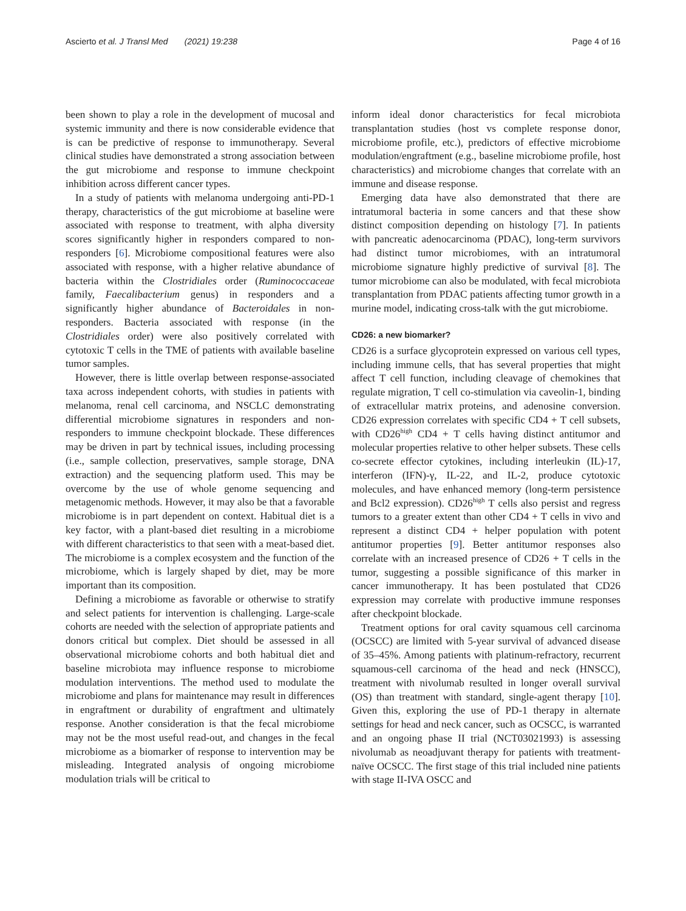Ascierto et al. J Transl Med (2021) 19:238 Page 4 of 16
been shown to play a role in the development of mucosal and systemic immunity and there is now considerable evidence that is can be predictive of response to immunotherapy. Several clinical studies have demonstrated a strong association between the gut microbiome and response to immune checkpoint inhibition across different cancer types.
In a study of patients with melanoma undergoing anti-PD-1 therapy, characteristics of the gut microbiome at baseline were associated with response to treatment, with alpha diversity scores significantly higher in responders compared to non-responders [6]. Microbiome compositional features were also associated with response, with a higher relative abundance of bacteria within the Clostridiales order (Ruminococcaceae family, Faecalibacterium genus) in responders and a significantly higher abundance of Bacteroidales in non-responders. Bacteria associated with response (in the Clostridiales order) were also positively correlated with cytotoxic T cells in the TME of patients with available baseline tumor samples.
However, there is little overlap between response-associated taxa across independent cohorts, with studies in patients with melanoma, renal cell carcinoma, and NSCLC demonstrating differential microbiome signatures in responders and non-responders to immune checkpoint blockade. These differences may be driven in part by technical issues, including processing (i.e., sample collection, preservatives, sample storage, DNA extraction) and the sequencing platform used. This may be overcome by the use of whole genome sequencing and metagenomic methods. However, it may also be that a favorable microbiome is in part dependent on context. Habitual diet is a key factor, with a plant-based diet resulting in a microbiome with different characteristics to that seen with a meat-based diet. The microbiome is a complex ecosystem and the function of the microbiome, which is largely shaped by diet, may be more important than its composition.
Defining a microbiome as favorable or otherwise to stratify and select patients for intervention is challenging. Large-scale cohorts are needed with the selection of appropriate patients and donors critical but complex. Diet should be assessed in all observational microbiome cohorts and both habitual diet and baseline microbiota may influence response to microbiome modulation interventions. The method used to modulate the microbiome and plans for maintenance may result in differences in engraftment or durability of engraftment and ultimately response. Another consideration is that the fecal microbiome may not be the most useful read-out, and changes in the fecal microbiome as a biomarker of response to intervention may be misleading. Integrated analysis of ongoing microbiome modulation trials will be critical to
inform ideal donor characteristics for fecal microbiota transplantation studies (host vs complete response donor, microbiome profile, etc.), predictors of effective microbiome modulation/engraftment (e.g., baseline microbiome profile, host characteristics) and microbiome changes that correlate with an immune and disease response.
Emerging data have also demonstrated that there are intratumoral bacteria in some cancers and that these show distinct composition depending on histology [7]. In patients with pancreatic adenocarcinoma (PDAC), long-term survivors had distinct tumor microbiomes, with an intratumoral microbiome signature highly predictive of survival [8]. The tumor microbiome can also be modulated, with fecal microbiota transplantation from PDAC patients affecting tumor growth in a murine model, indicating cross-talk with the gut microbiome.
CD26: a new biomarker?
CD26 is a surface glycoprotein expressed on various cell types, including immune cells, that has several properties that might affect T cell function, including cleavage of chemokines that regulate migration, T cell co-stimulation via caveolin-1, binding of extracellular matrix proteins, and adenosine conversion. CD26 expression correlates with specific CD4 + T cell subsets, with CD26<sup>high</sup> CD4 + T cells having distinct antitumor and molecular properties relative to other helper subsets. These cells co-secrete effector cytokines, including interleukin (IL)-17, interferon (IFN)-γ, IL-22, and IL-2, produce cytotoxic molecules, and have enhanced memory (long-term persistence and Bcl2 expression). CD26<sup>high</sup> T cells also persist and regress tumors to a greater extent than other CD4 + T cells in vivo and represent a distinct CD4 + helper population with potent antitumor properties [9]. Better antitumor responses also correlate with an increased presence of CD26 + T cells in the tumor, suggesting a possible significance of this marker in cancer immunotherapy. It has been postulated that CD26 expression may correlate with productive immune responses after checkpoint blockade.
Treatment options for oral cavity squamous cell carcinoma (OCSCC) are limited with 5-year survival of advanced disease of 35–45%. Among patients with platinum-refractory, recurrent squamous-cell carcinoma of the head and neck (HNSCC), treatment with nivolumab resulted in longer overall survival (OS) than treatment with standard, single-agent therapy [10]. Given this, exploring the use of PD-1 therapy in alternate settings for head and neck cancer, such as OCSCC, is warranted and an ongoing phase II trial (NCT03021993) is assessing nivolumab as neoadjuvant therapy for patients with treatment-naïve OCSCC. The first stage of this trial included nine patients with stage II-IVA OSCC and